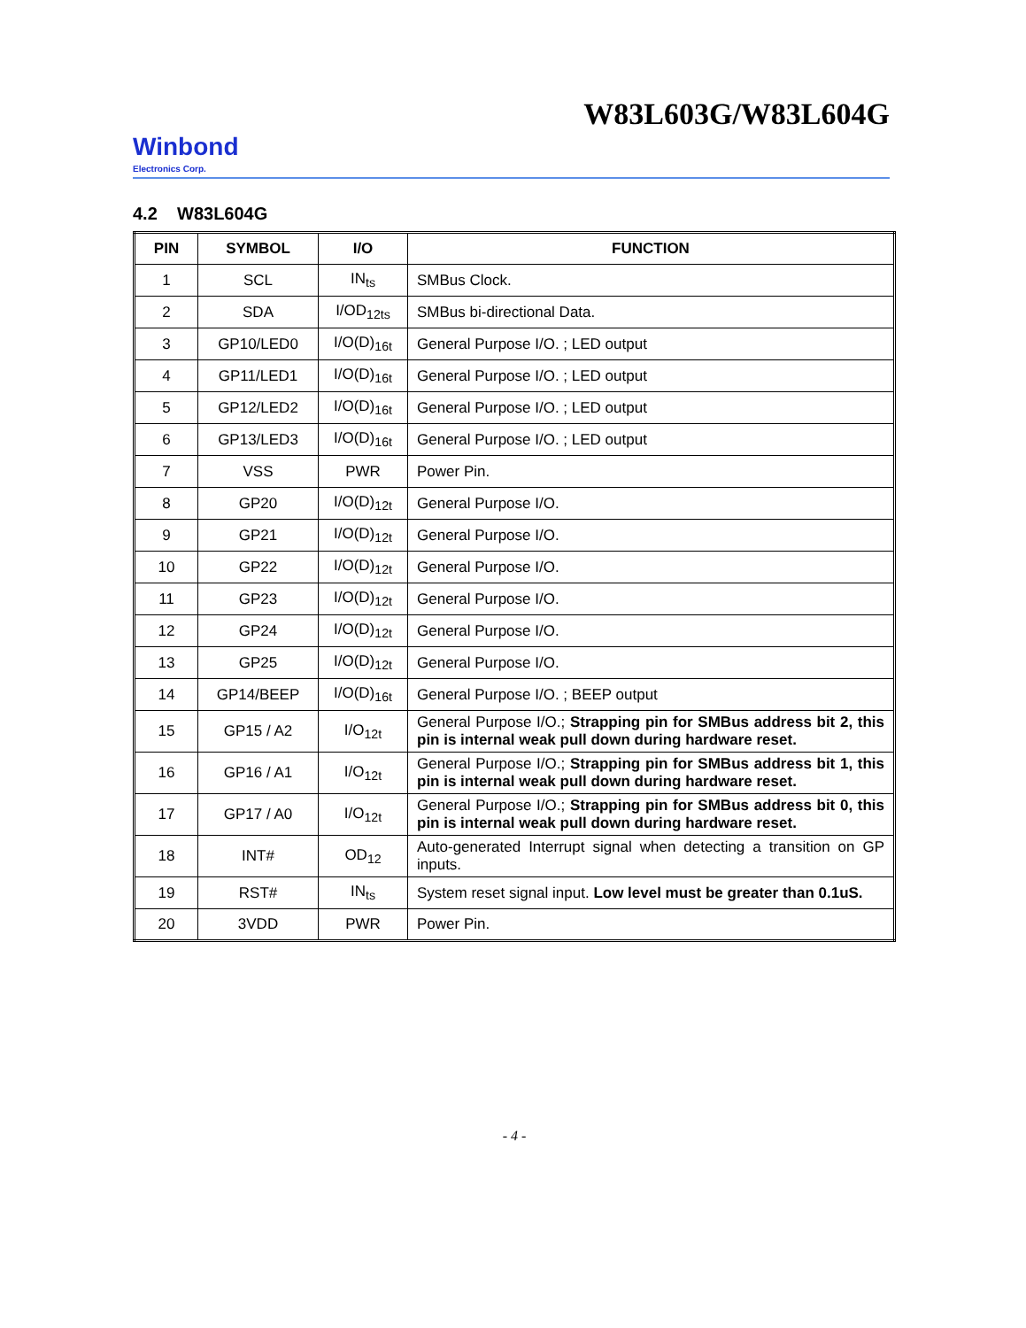W83L603G/W83L604G
Winbond
Electronics Corp.
4.2 W83L604G
| PIN | SYMBOL | I/O | FUNCTION |
| --- | --- | --- | --- |
| 1 | SCL | IN<sub>ts</sub> | SMBus Clock. |
| 2 | SDA | I/OD<sub>12ts</sub> | SMBus bi-directional Data. |
| 3 | GP10/LED0 | I/O(D)<sub>16t</sub> | General Purpose I/O. ; LED output |
| 4 | GP11/LED1 | I/O(D)<sub>16t</sub> | General Purpose I/O. ; LED output |
| 5 | GP12/LED2 | I/O(D)<sub>16t</sub> | General Purpose I/O. ; LED output |
| 6 | GP13/LED3 | I/O(D)<sub>16t</sub> | General Purpose I/O. ; LED output |
| 7 | VSS | PWR | Power Pin. |
| 8 | GP20 | I/O(D)<sub>12t</sub> | General Purpose I/O. |
| 9 | GP21 | I/O(D)<sub>12t</sub> | General Purpose I/O. |
| 10 | GP22 | I/O(D)<sub>12t</sub> | General Purpose I/O. |
| 11 | GP23 | I/O(D)<sub>12t</sub> | General Purpose I/O. |
| 12 | GP24 | I/O(D)<sub>12t</sub> | General Purpose I/O. |
| 13 | GP25 | I/O(D)<sub>12t</sub> | General Purpose I/O. |
| 14 | GP14/BEEP | I/O(D)<sub>16t</sub> | General Purpose I/O. ; BEEP output |
| 15 | GP15 / A2 | I/O<sub>12t</sub> | General Purpose I/O.; Strapping pin for SMBus address bit 2, this pin is internal weak pull down during hardware reset. |
| 16 | GP16 / A1 | I/O<sub>12t</sub> | General Purpose I/O.; Strapping pin for SMBus address bit 1, this pin is internal weak pull down during hardware reset. |
| 17 | GP17 / A0 | I/O<sub>12t</sub> | General Purpose I/O.; Strapping pin for SMBus address bit 0, this pin is internal weak pull down during hardware reset. |
| 18 | INT# | OD<sub>12</sub> | Auto-generated Interrupt signal when detecting a transition on GP inputs. |
| 19 | RST# | IN<sub>ts</sub> | System reset signal input. Low level must be greater than 0.1uS. |
| 20 | 3VDD | PWR | Power Pin. |
- 4 -